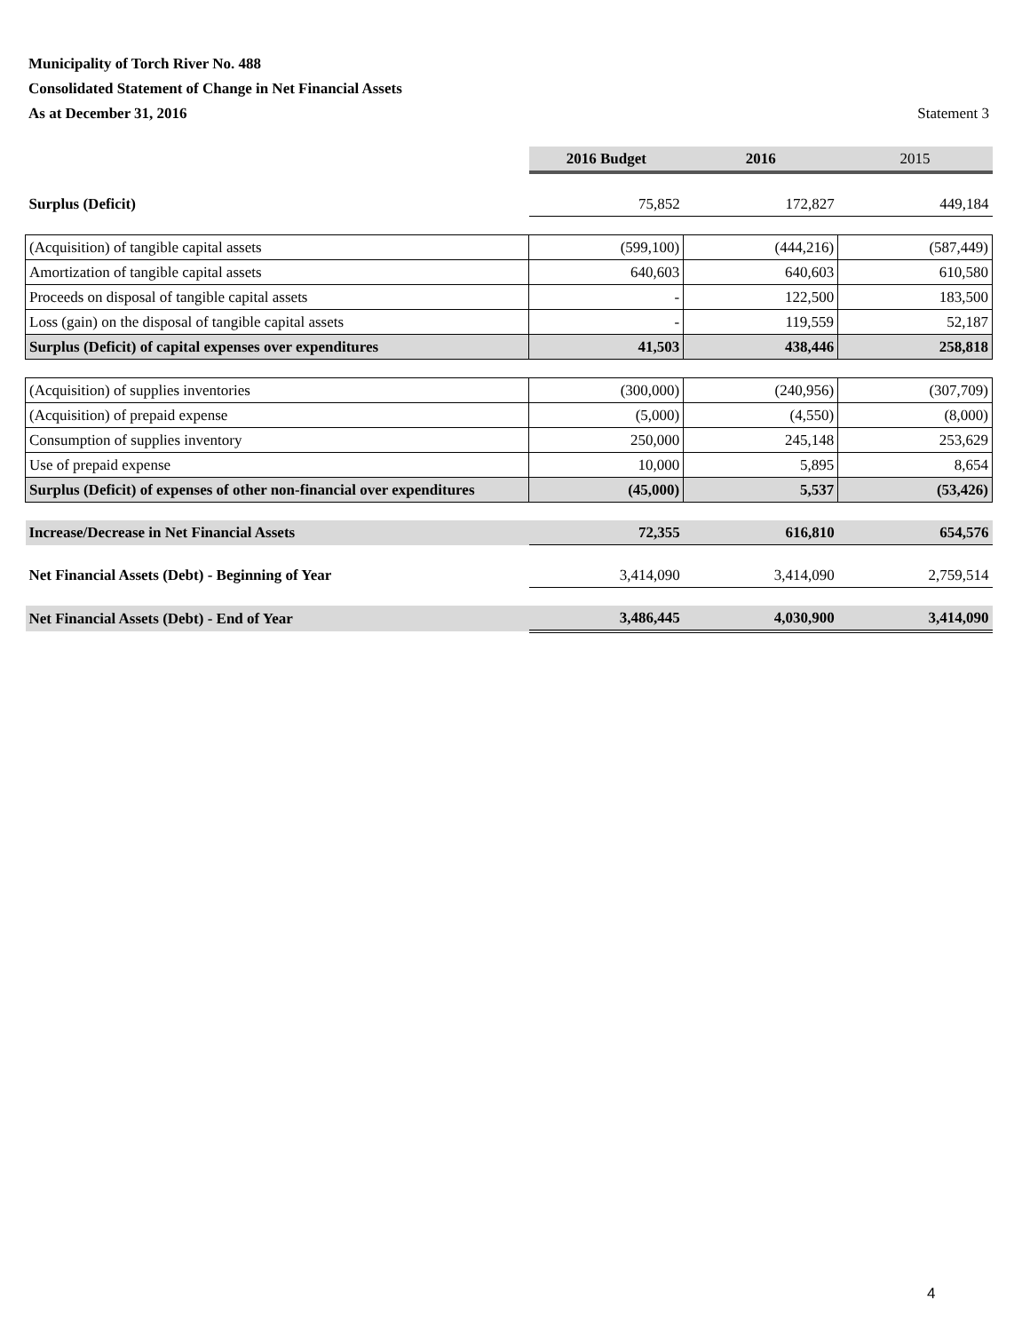Municipality of Torch River No. 488
Consolidated Statement of Change in Net Financial Assets
As at December 31, 2016 Statement 3
| | 2016 Budget | 2016 | 2015 |
| Surplus (Deficit) | 75,852 | 172,827 | 449,184 |
| (Acquisition) of tangible capital assets | (599,100) | (444,216) | (587,449) |
| Amortization of tangible capital assets | 640,603 | 640,603 | 610,580 |
| Proceeds on disposal of tangible capital assets | - | 122,500 | 183,500 |
| Loss (gain) on the disposal of tangible capital assets | - | 119,559 | 52,187 |
| Surplus (Deficit) of capital expenses over expenditures | 41,503 | 438,446 | 258,818 |
| (Acquisition) of supplies inventories | (300,000) | (240,956) | (307,709) |
| (Acquisition) of prepaid expense | (5,000) | (4,550) | (8,000) |
| Consumption of supplies inventory | 250,000 | 245,148 | 253,629 |
| Use of prepaid expense | 10,000 | 5,895 | 8,654 |
| Surplus (Deficit) of expenses of other non-financial over expenditures | (45,000) | 5,537 | (53,426) |
| Increase/Decrease in Net Financial Assets | 72,355 | 616,810 | 654,576 |
| Net Financial Assets (Debt) - Beginning of Year | 3,414,090 | 3,414,090 | 2,759,514 |
| Net Financial Assets (Debt) - End of Year | 3,486,445 | 4,030,900 | 3,414,090 |
4